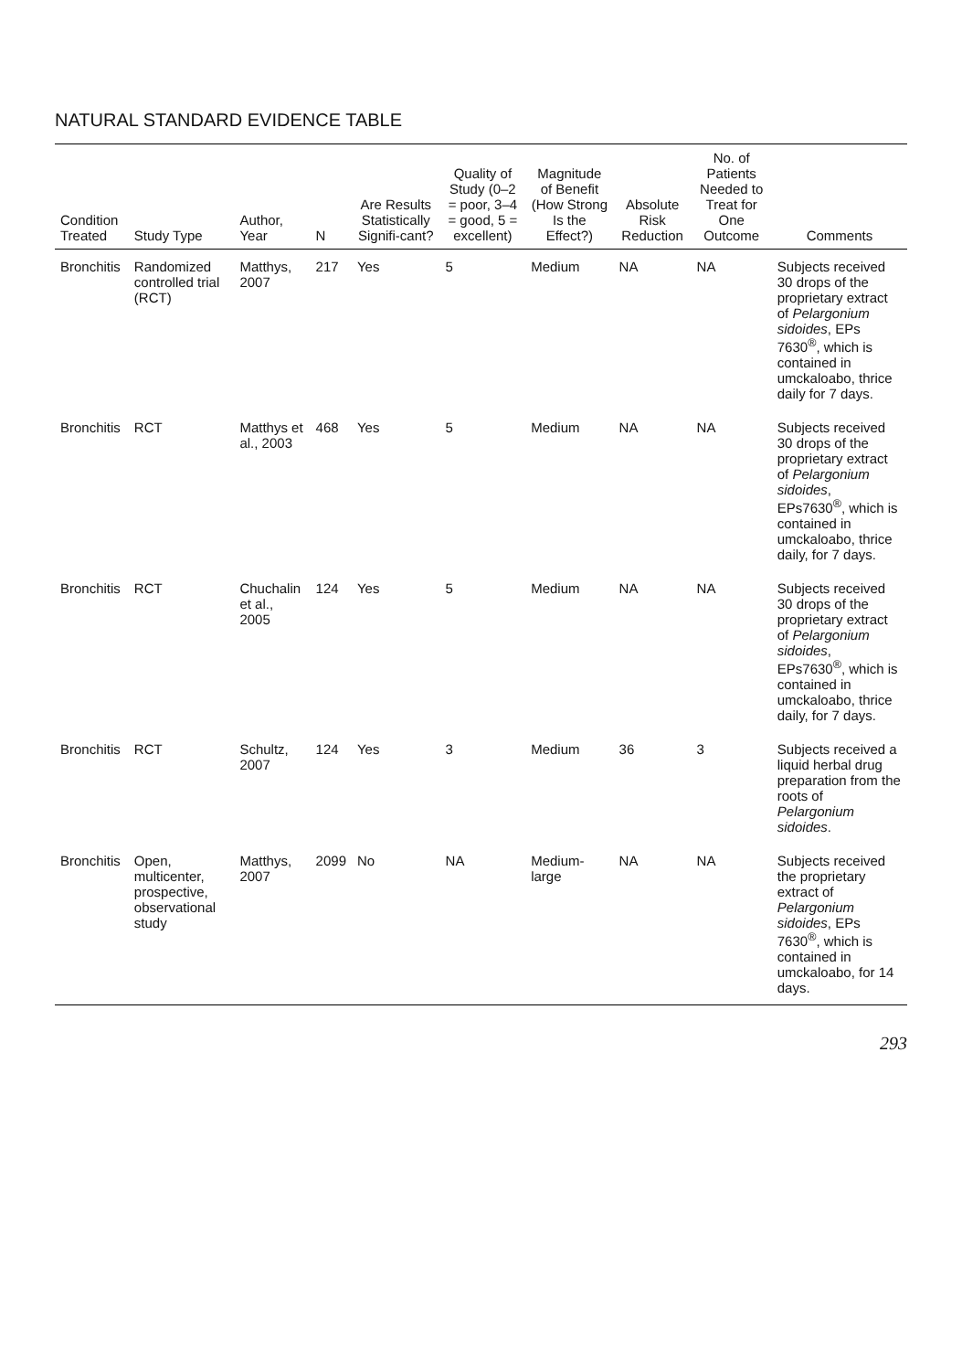NATURAL STANDARD EVIDENCE TABLE
| Condition Treated | Study Type | Author, Year | N | Are Results Statistically Signifi-cant? | Quality of Study (0–2 = poor, 3–4 = good, 5 = excellent) | Magnitude of Benefit (How Strong Is the Effect?) | Absolute Risk Reduction | No. of Patients Needed to Treat for One Outcome | Comments |
| --- | --- | --- | --- | --- | --- | --- | --- | --- | --- |
| Bronchitis | Randomized controlled trial (RCT) | Matthys, 2007 | 217 | Yes | 5 | Medium | NA | NA | Subjects received 30 drops of the proprietary extract of Pelargonium sidoides , EPs 7630<sup>®</sup>, which is contained in umckaloabo, thrice daily for 7 days. |
| Bronchitis | RCT | Matthys et al., 2003 | 468 | Yes | 5 | Medium | NA | NA | Subjects received 30 drops of the proprietary extract of Pelargonium sidoides , EPs7630<sup>®</sup>, which is contained in umckaloabo, thrice daily, for 7 days. |
| Bronchitis | RCT | Chuchalin et al., 2005 | 124 | Yes | 5 | Medium | NA | NA | Subjects received 30 drops of the proprietary extract of Pelargonium sidoides , EPs7630<sup>®</sup>, which is contained in umckaloabo, thrice daily, for 7 days. |
| Bronchitis | RCT | Schultz, 2007 | 124 | Yes | 3 | Medium | 36 | 3 | Subjects received a liquid herbal drug preparation from the roots of Pelargonium sidoides . |
| Bronchitis | Open, multicenter, prospective, observational study | Matthys, 2007 | 2099 | No | NA | Medium-large | NA | NA | Subjects received the proprietary extract of Pelargonium sidoides , EPs 7630<sup>®</sup>, which is contained in umckaloabo, for 14 days. |
293